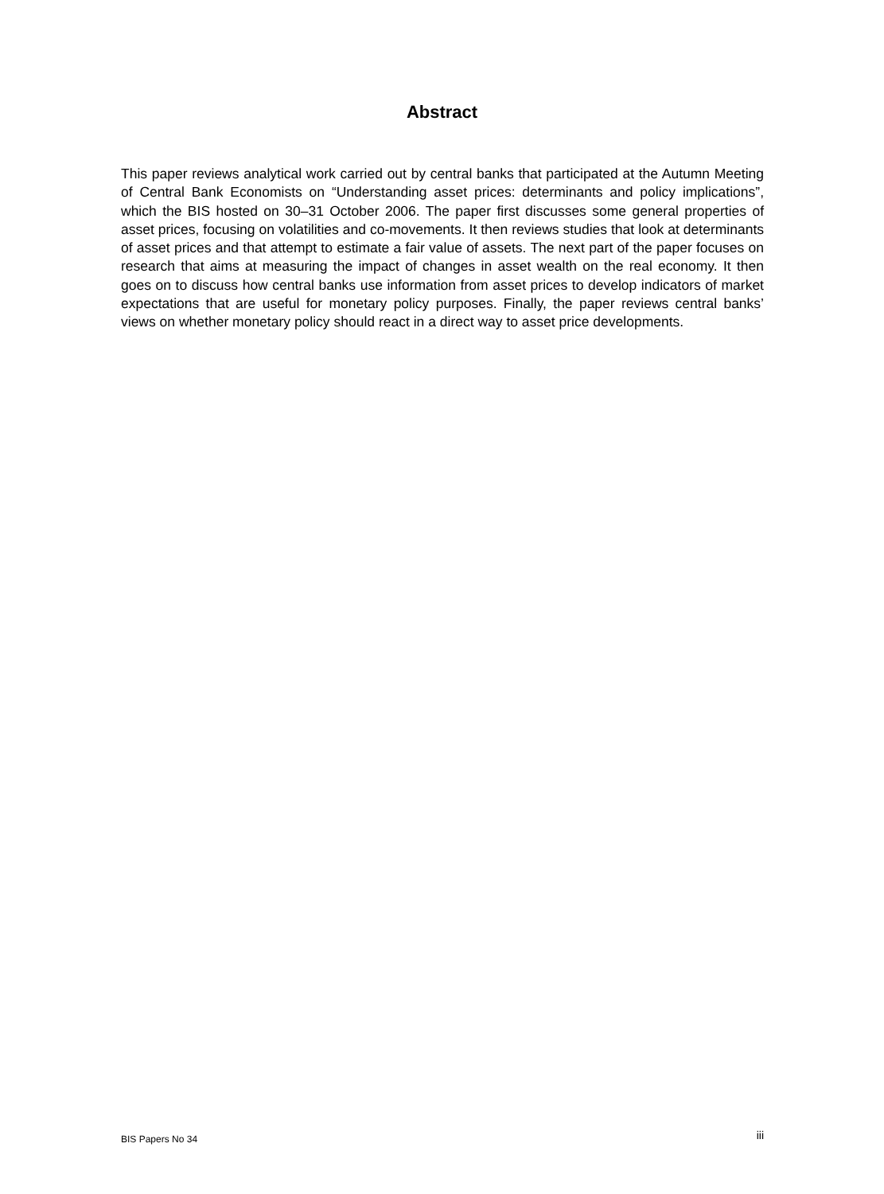Abstract
This paper reviews analytical work carried out by central banks that participated at the Autumn Meeting of Central Bank Economists on “Understanding asset prices: determinants and policy implications”, which the BIS hosted on 30–31 October 2006. The paper first discusses some general properties of asset prices, focusing on volatilities and co-movements. It then reviews studies that look at determinants of asset prices and that attempt to estimate a fair value of assets. The next part of the paper focuses on research that aims at measuring the impact of changes in asset wealth on the real economy. It then goes on to discuss how central banks use information from asset prices to develop indicators of market expectations that are useful for monetary policy purposes. Finally, the paper reviews central banks’ views on whether monetary policy should react in a direct way to asset price developments.
BIS Papers No 34 iii